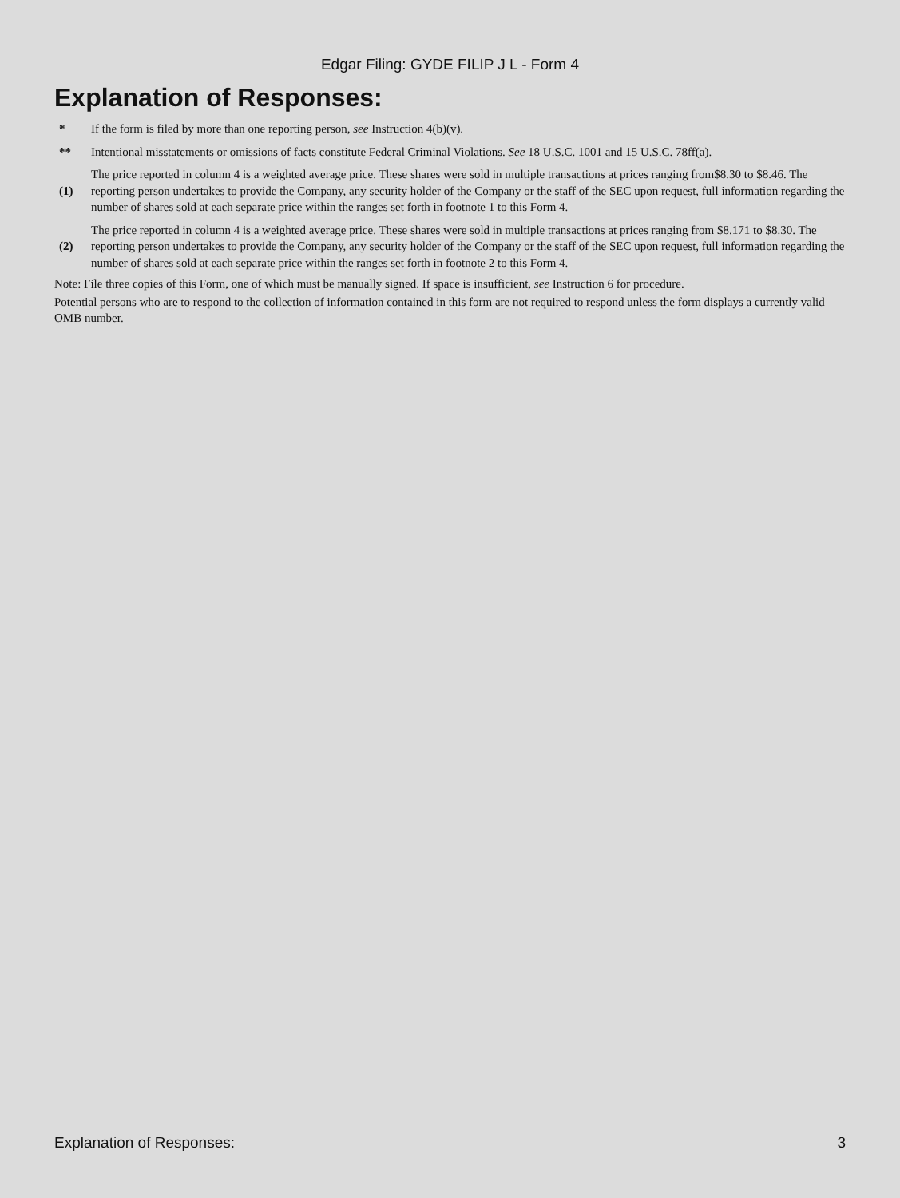Edgar Filing: GYDE FILIP J L - Form 4
Explanation of Responses:
| * | If the form is filed by more than one reporting person, see Instruction 4(b)(v). |
| ** | Intentional misstatements or omissions of facts constitute Federal Criminal Violations. See 18 U.S.C. 1001 and 15 U.S.C. 78ff(a). |
| (1) | The price reported in column 4 is a weighted average price. These shares were sold in multiple transactions at prices ranging from$8.30 to $8.46. The reporting person undertakes to provide the Company, any security holder of the Company or the staff of the SEC upon request, full information regarding the number of shares sold at each separate price within the ranges set forth in footnote 1 to this Form 4. |
| (2) | The price reported in column 4 is a weighted average price. These shares were sold in multiple transactions at prices ranging from $8.171 to $8.30. The reporting person undertakes to provide the Company, any security holder of the Company or the staff of the SEC upon request, full information regarding the number of shares sold at each separate price within the ranges set forth in footnote 2 to this Form 4. |
Note: File three copies of this Form, one of which must be manually signed. If space is insufficient, see Instruction 6 for procedure.
Potential persons who are to respond to the collection of information contained in this form are not required to respond unless the form displays a currently valid OMB number.
Explanation of Responses: 3